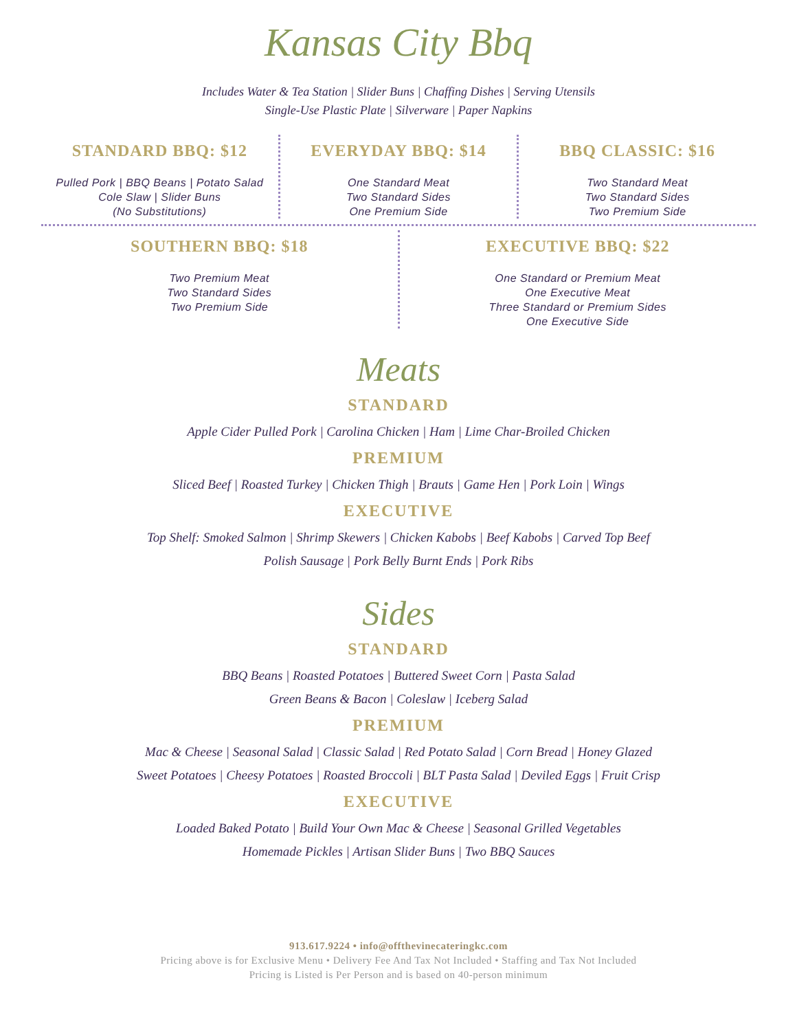Kansas City Bbq
Includes Water & Tea Station | Slider Buns | Chaffing Dishes | Serving Utensils
Single-Use Plastic Plate | Silverware | Paper Napkins
STANDARD BBQ: $12
Pulled Pork | BBQ Beans | Potato Salad
Cole Slaw | Slider Buns
(No Substitutions)
EVERYDAY BBQ: $14
One Standard Meat
Two Standard Sides
One Premium Side
BBQ CLASSIC: $16
Two Standard Meat
Two Standard Sides
Two Premium Side
SOUTHERN BBQ: $18
Two Premium Meat
Two Standard Sides
Two Premium Side
EXECUTIVE BBQ: $22
One Standard or Premium Meat
One Executive Meat
Three Standard or Premium Sides
One Executive Side
Meats
STANDARD
Apple Cider Pulled Pork | Carolina Chicken | Ham | Lime Char-Broiled Chicken
PREMIUM
Sliced Beef | Roasted Turkey | Chicken Thigh | Brauts | Game Hen | Pork Loin | Wings
EXECUTIVE
Top Shelf: Smoked Salmon | Shrimp Skewers | Chicken Kabobs | Beef Kabobs | Carved Top Beef
Polish Sausage | Pork Belly Burnt Ends | Pork Ribs
Sides
STANDARD
BBQ Beans | Roasted Potatoes | Buttered Sweet Corn | Pasta Salad
Green Beans & Bacon | Coleslaw | Iceberg Salad
PREMIUM
Mac & Cheese | Seasonal Salad | Classic Salad | Red Potato Salad | Corn Bread | Honey Glazed
Sweet Potatoes | Cheesy Potatoes | Roasted Broccoli | BLT Pasta Salad | Deviled Eggs | Fruit Crisp
EXECUTIVE
Loaded Baked Potato | Build Your Own Mac & Cheese | Seasonal Grilled Vegetables
Homemade Pickles | Artisan Slider Buns | Two BBQ Sauces
913.617.9224 • info@offthevinecateringkc.com
Pricing above is for Exclusive Menu • Delivery Fee And Tax Not Included • Staffing and Tax Not Included
Pricing is Listed is Per Person and is based on 40-person minimum